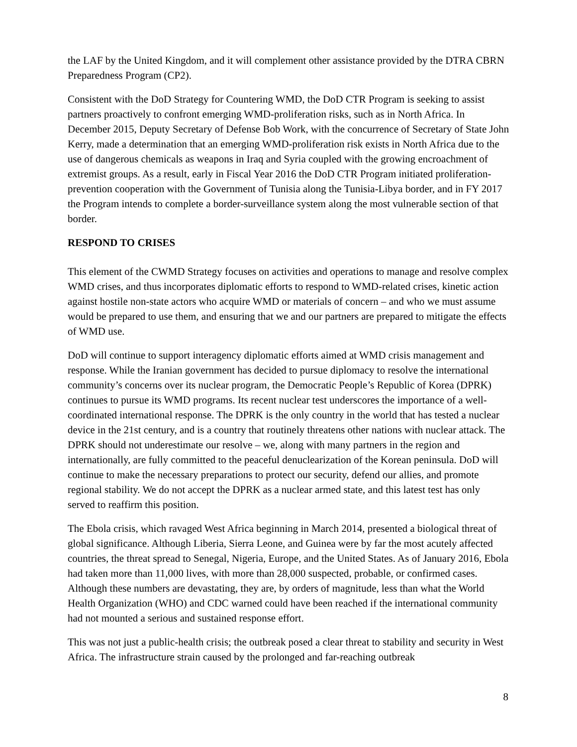the LAF by the United Kingdom, and it will complement other assistance provided by the DTRA CBRN Preparedness Program (CP2).
Consistent with the DoD Strategy for Countering WMD, the DoD CTR Program is seeking to assist partners proactively to confront emerging WMD-proliferation risks, such as in North Africa. In December 2015, Deputy Secretary of Defense Bob Work, with the concurrence of Secretary of State John Kerry, made a determination that an emerging WMD-proliferation risk exists in North Africa due to the use of dangerous chemicals as weapons in Iraq and Syria coupled with the growing encroachment of extremist groups. As a result, early in Fiscal Year 2016 the DoD CTR Program initiated proliferation-prevention cooperation with the Government of Tunisia along the Tunisia-Libya border, and in FY 2017 the Program intends to complete a border-surveillance system along the most vulnerable section of that border.
RESPOND TO CRISES
This element of the CWMD Strategy focuses on activities and operations to manage and resolve complex WMD crises, and thus incorporates diplomatic efforts to respond to WMD-related crises, kinetic action against hostile non-state actors who acquire WMD or materials of concern – and who we must assume would be prepared to use them, and ensuring that we and our partners are prepared to mitigate the effects of WMD use.
DoD will continue to support interagency diplomatic efforts aimed at WMD crisis management and response. While the Iranian government has decided to pursue diplomacy to resolve the international community’s concerns over its nuclear program, the Democratic People’s Republic of Korea (DPRK) continues to pursue its WMD programs. Its recent nuclear test underscores the importance of a well-coordinated international response. The DPRK is the only country in the world that has tested a nuclear device in the 21st century, and is a country that routinely threatens other nations with nuclear attack. The DPRK should not underestimate our resolve – we, along with many partners in the region and internationally, are fully committed to the peaceful denuclearization of the Korean peninsula. DoD will continue to make the necessary preparations to protect our security, defend our allies, and promote regional stability. We do not accept the DPRK as a nuclear armed state, and this latest test has only served to reaffirm this position.
The Ebola crisis, which ravaged West Africa beginning in March 2014, presented a biological threat of global significance. Although Liberia, Sierra Leone, and Guinea were by far the most acutely affected countries, the threat spread to Senegal, Nigeria, Europe, and the United States. As of January 2016, Ebola had taken more than 11,000 lives, with more than 28,000 suspected, probable, or confirmed cases. Although these numbers are devastating, they are, by orders of magnitude, less than what the World Health Organization (WHO) and CDC warned could have been reached if the international community had not mounted a serious and sustained response effort.
This was not just a public-health crisis; the outbreak posed a clear threat to stability and security in West Africa. The infrastructure strain caused by the prolonged and far-reaching outbreak
8